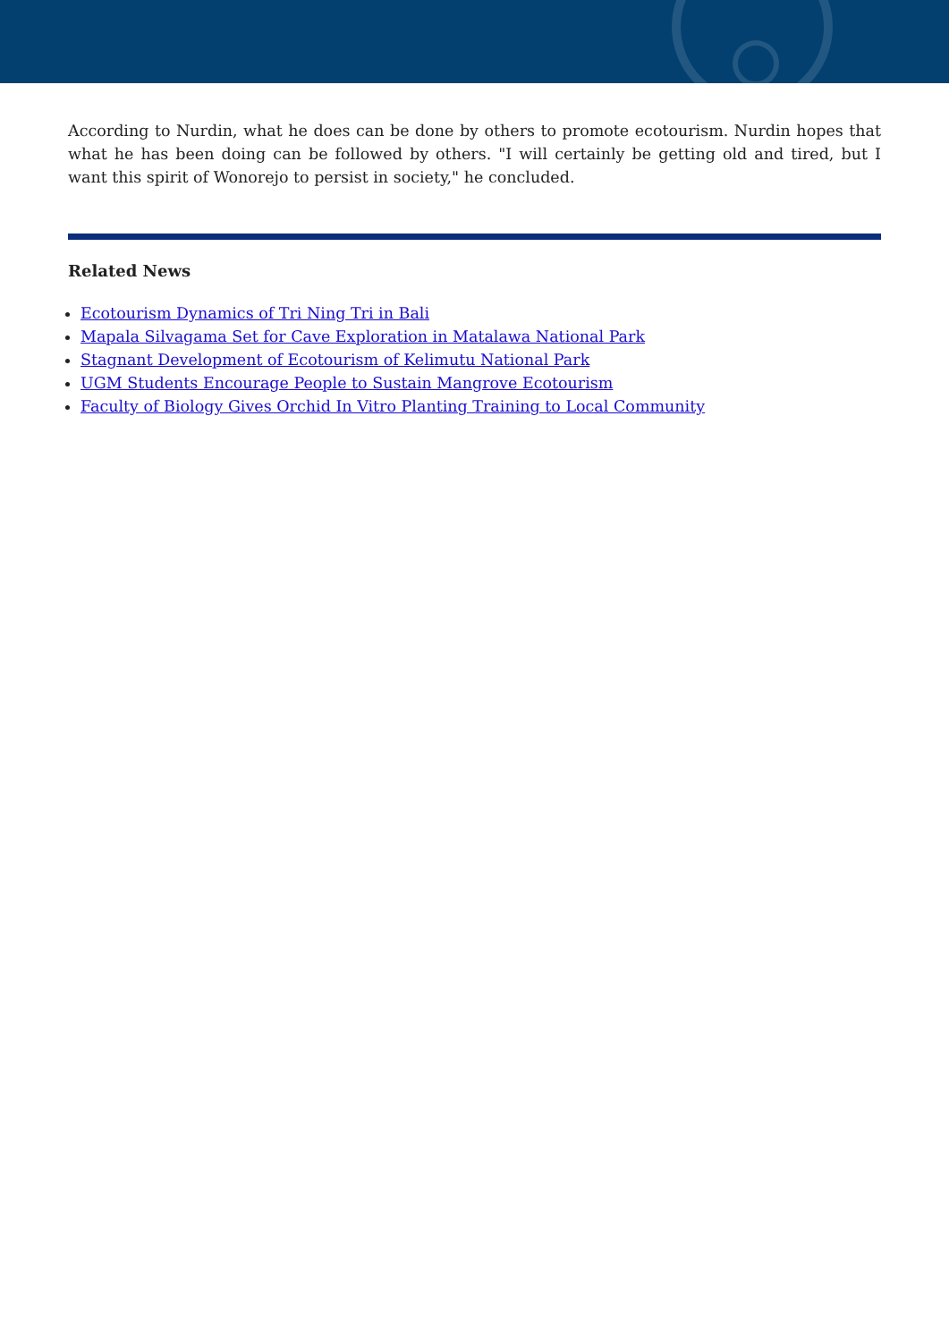According to Nurdin, what he does can be done by others to promote ecotourism. Nurdin hopes that what he has been doing can be followed by others. "I will certainly be getting old and tired, but I want this spirit of Wonorejo to persist in society," he concluded.
Related News
Ecotourism Dynamics of Tri Ning Tri in Bali
Mapala Silvagama Set for Cave Exploration in Matalawa National Park
Stagnant Development of Ecotourism of Kelimutu National Park
UGM Students Encourage People to Sustain Mangrove Ecotourism
Faculty of Biology Gives Orchid In Vitro Planting Training to Local Community